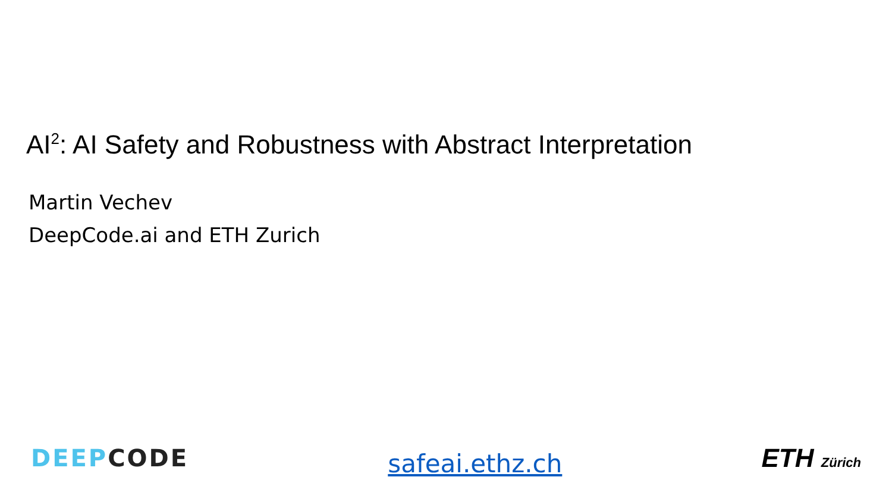AI<sup>2</sup>: AI Safety and Robustness with Abstract Interpretation
Martin Vechev
DeepCode.ai and ETH Zurich
DEEP CODE
safeai.ethz.ch
ETH Zürich